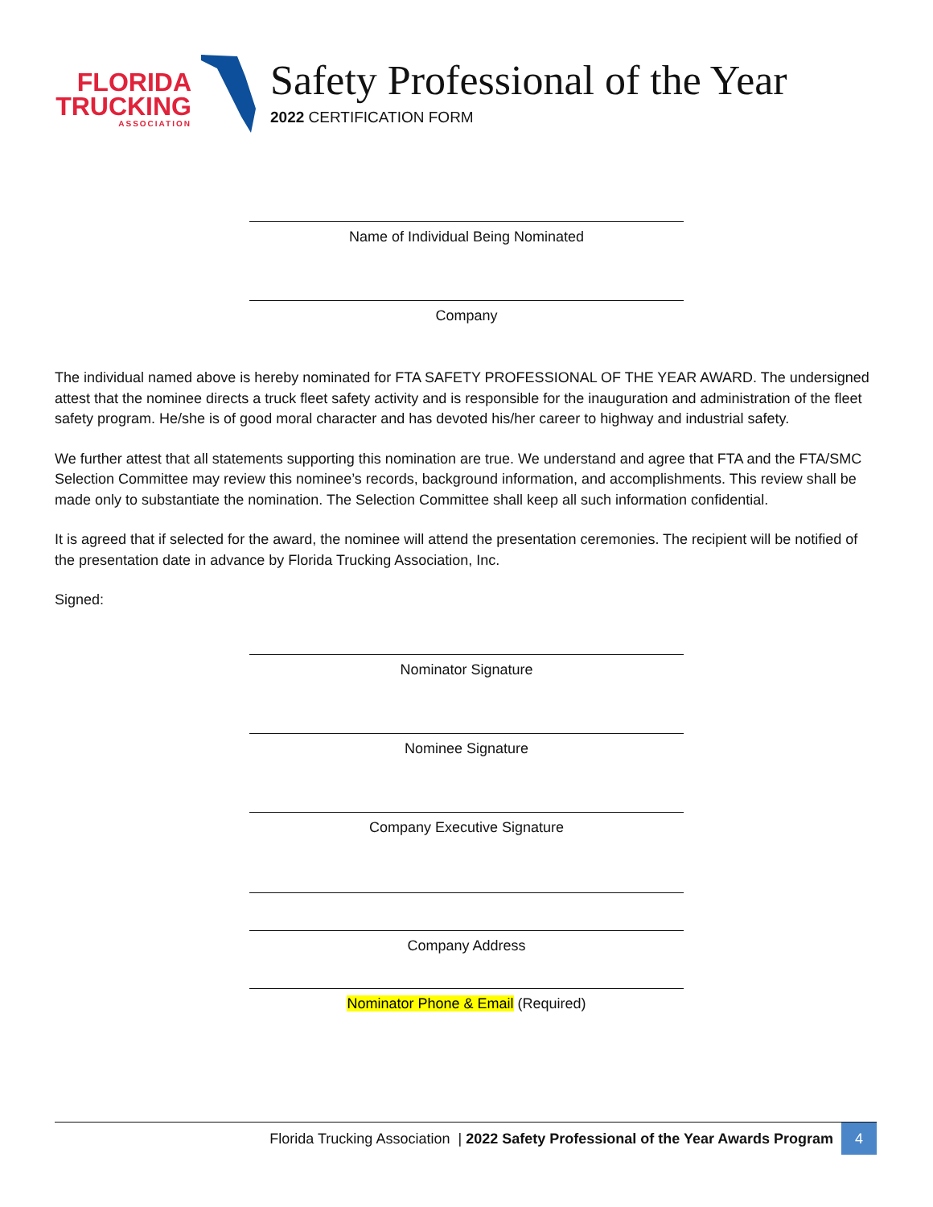FLORIDA
TRUCKING
ASSOCIATION
Safety Professional of the Year
2022 CERTIFICATION FORM
Name of Individual Being Nominated
Company
The individual named above is hereby nominated for FTA SAFETY PROFESSIONAL OF THE YEAR AWARD. The undersigned attest that the nominee directs a truck fleet safety activity and is responsible for the inauguration and administration of the fleet safety program. He/she is of good moral character and has devoted his/her career to highway and industrial safety.
We further attest that all statements supporting this nomination are true. We understand and agree that FTA and the FTA/SMC Selection Committee may review this nominee’s records, background information, and accomplishments. This review shall be made only to substantiate the nomination. The Selection Committee shall keep all such information confidential.
It is agreed that if selected for the award, the nominee will attend the presentation ceremonies. The recipient will be notified of the presentation date in advance by Florida Trucking Association, Inc.
Signed:
Nominator Signature
Nominee Signature
Company Executive Signature
Company Address
Nominator Phone & Email (Required)
Florida Trucking Association | 2022 Safety Professional of the Year Awards Program 4